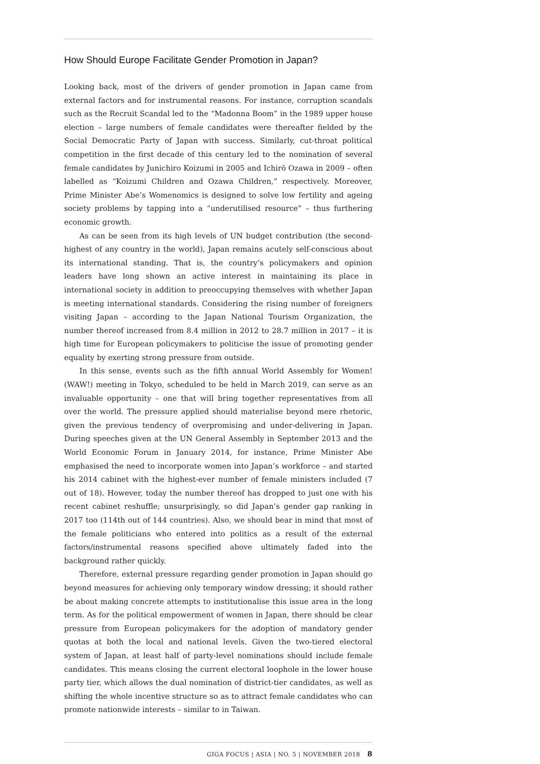How Should Europe Facilitate Gender Promotion in Japan?
Looking back, most of the drivers of gender promotion in Japan came from external factors and for instrumental reasons. For instance, corruption scandals such as the Recruit Scandal led to the “Madonna Boom” in the 1989 upper house election – large numbers of female candidates were thereafter fielded by the Social Democratic Party of Japan with success. Similarly, cut-throat political competition in the first decade of this century led to the nomination of several female candidates by Junichiro Koizumi in 2005 and Ichirō Ozawa in 2009 – often labelled as “Koizumi Children and Ozawa Children,” respectively. Moreover, Prime Minister Abe’s Womenomics is designed to solve low fertility and ageing society problems by tapping into a “underutilised resource” – thus furthering economic growth.
As can be seen from its high levels of UN budget contribution (the second-highest of any country in the world), Japan remains acutely self-conscious about its international standing. That is, the country’s policymakers and opinion leaders have long shown an active interest in maintaining its place in international society in addition to preoccupying themselves with whether Japan is meeting international standards. Considering the rising number of foreigners visiting Japan – according to the Japan National Tourism Organization, the number thereof increased from 8.4 million in 2012 to 28.7 million in 2017 – it is high time for European policymakers to politicise the issue of promoting gender equality by exerting strong pressure from outside.
In this sense, events such as the fifth annual World Assembly for Women! (WAW!) meeting in Tokyo, scheduled to be held in March 2019, can serve as an invaluable opportunity – one that will bring together representatives from all over the world. The pressure applied should materialise beyond mere rhetoric, given the previous tendency of overpromising and under-delivering in Japan. During speeches given at the UN General Assembly in September 2013 and the World Economic Forum in January 2014, for instance, Prime Minister Abe emphasised the need to incorporate women into Japan’s workforce – and started his 2014 cabinet with the highest-ever number of female ministers included (7 out of 18). However, today the number thereof has dropped to just one with his recent cabinet reshuffle; unsurprisingly, so did Japan’s gender gap ranking in 2017 too (114th out of 144 countries). Also, we should bear in mind that most of the female politicians who entered into politics as a result of the external factors/instrumental reasons specified above ultimately faded into the background rather quickly.
Therefore, external pressure regarding gender promotion in Japan should go beyond measures for achieving only temporary window dressing; it should rather be about making concrete attempts to institutionalise this issue area in the long term. As for the political empowerment of women in Japan, there should be clear pressure from European policymakers for the adoption of mandatory gender quotas at both the local and national levels. Given the two-tiered electoral system of Japan, at least half of party-level nominations should include female candidates. This means closing the current electoral loophole in the lower house party tier, which allows the dual nomination of district-tier candidates, as well as shifting the whole incentive structure so as to attract female candidates who can promote nationwide interests – similar to in Taiwan.
GIGA FOCUS | ASIA | NO. 5 | NOVEMBER 2018 8